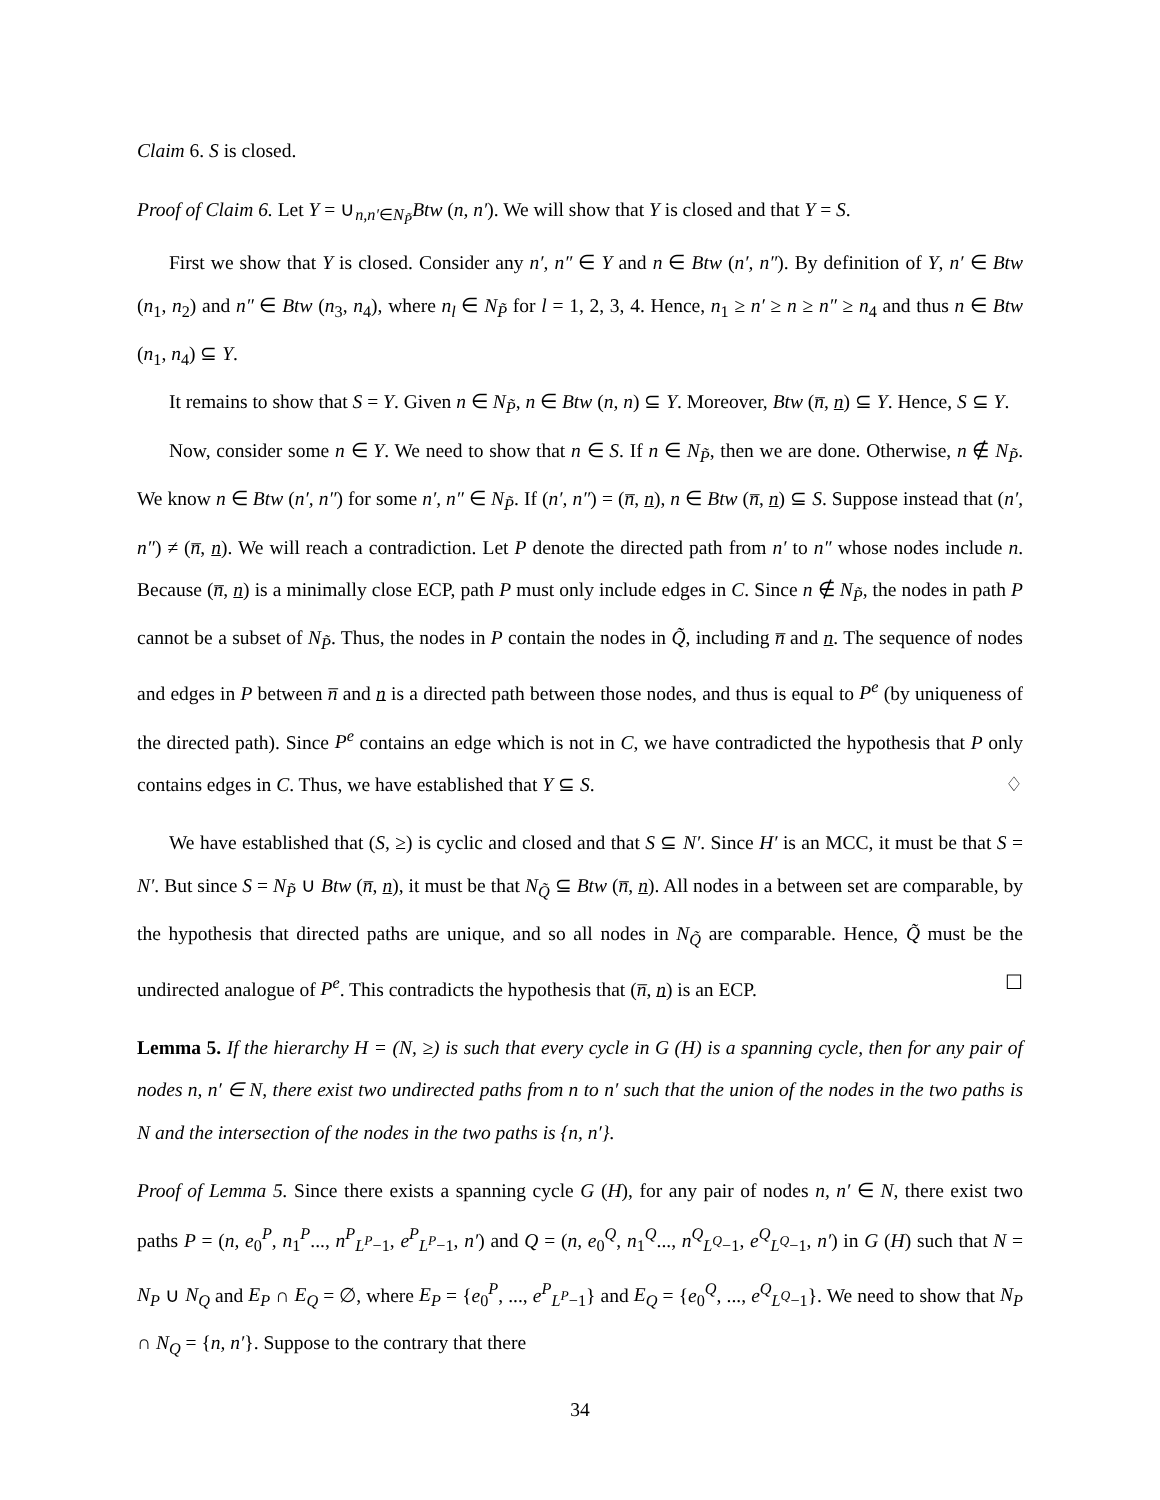Claim 6. S is closed.
Proof of Claim 6. Let Y = ∪<sub>n,n′∈N<sub>P̃</sub></sub>Btw (n, n′). We will show that Y is closed and that Y = S.
First we show that Y is closed. Consider any n′, n″ ∈ Y and n ∈ Btw (n′, n″). By definition of Y, n′ ∈ Btw (n<sub>1</sub>, n<sub>2</sub>) and n″ ∈ Btw (n<sub>3</sub>, n<sub>4</sub>), where n<sub>l</sub> ∈ N<sub>P̃</sub> for l = 1, 2, 3, 4. Hence, n<sub>1</sub> ≥ n′ ≥ n ≥ n″ ≥ n<sub>4</sub> and thus n ∈ Btw (n<sub>1</sub>, n<sub>4</sub>) ⊆ Y.
It remains to show that S = Y. Given n ∈ N<sub>P̃</sub>, n ∈ Btw (n, n) ⊆ Y. Moreover, Btw (n̅, n) ⊆ Y. Hence, S ⊆ Y.
Now, consider some n ∈ Y. We need to show that n ∈ S. If n ∈ N<sub>P̃</sub>, then we are done. Otherwise, n ∉ N<sub>P̃</sub>. We know n ∈ Btw (n′, n″) for some n′, n″ ∈ N<sub>P̃</sub>. If (n′, n″) = (n̅, n), n ∈ Btw (n̅, n) ⊆ S. Suppose instead that (n′, n″) ≠ (n̅, n). We will reach a contradiction. Let P denote the directed path from n′ to n″ whose nodes include n. Because (n̅, n) is a minimally close ECP, path P must only include edges in C. Since n ∉ N<sub>P̃</sub>, the nodes in path P cannot be a subset of N<sub>P̃</sub>. Thus, the nodes in P contain the nodes in Q̃, including n̅ and n. The sequence of nodes and edges in P between n̅ and n is a directed path between those nodes, and thus is equal to P<sup>e</sup> (by uniqueness of the directed path). Since P<sup>e</sup> contains an edge which is not in C, we have contradicted the hypothesis that P only contains edges in C. Thus, we have established that Y ⊆ S. ♢
We have established that (S, ≥) is cyclic and closed and that S ⊆ N′. Since H′ is an MCC, it must be that S = N′. But since S = N<sub>P̃</sub> ∪ Btw (n̅, n), it must be that N<sub>Q̃</sub> ⊆ Btw (n̅, n). All nodes in a between set are comparable, by the hypothesis that directed paths are unique, and so all nodes in N<sub>Q̃</sub> are comparable. Hence, Q̃ must be the undirected analogue of P<sup>e</sup>. This contradicts the hypothesis that (n̅, n) is an ECP. ☐
Lemma 5. If the hierarchy H = (N, ≥) is such that every cycle in G (H) is a spanning cycle, then for any pair of nodes n, n′ ∈ N, there exist two undirected paths from n to n′ such that the union of the nodes in the two paths is N and the intersection of the nodes in the two paths is {n, n′}.
Proof of Lemma 5. Since there exists a spanning cycle G (H), for any pair of nodes n, n′ ∈ N, there exist two paths P = (n, e<sub>0</sub><sup>P</sup>, n<sub>1</sub><sup>P</sup>..., n<sup>P</sup><sub>L<sup>P</sup>−1</sub>, e<sup>P</sup><sub>L<sup>P</sup>−1</sub>, n′) and Q = (n, e<sub>0</sub><sup>Q</sup>, n<sub>1</sub><sup>Q</sup>..., n<sup>Q</sup><sub>L<sup>Q</sup>−1</sub>, e<sup>Q</sup><sub>L<sup>Q</sup>−1</sub>, n′) in G (H) such that N = N<sub>P</sub> ∪ N<sub>Q</sub> and E<sub>P</sub> ∩ E<sub>Q</sub> = ∅, where E<sub>P</sub> = {e<sub>0</sub><sup>P</sup>, ..., e<sup>P</sup><sub>L<sup>P</sup>−1</sub>} and E<sub>Q</sub> = {e<sub>0</sub><sup>Q</sup>, ..., e<sup>Q</sup><sub>L<sup>Q</sup>−1</sub>}. We need to show that N<sub>P</sub> ∩ N<sub>Q</sub> = {n, n′}. Suppose to the contrary that there
34